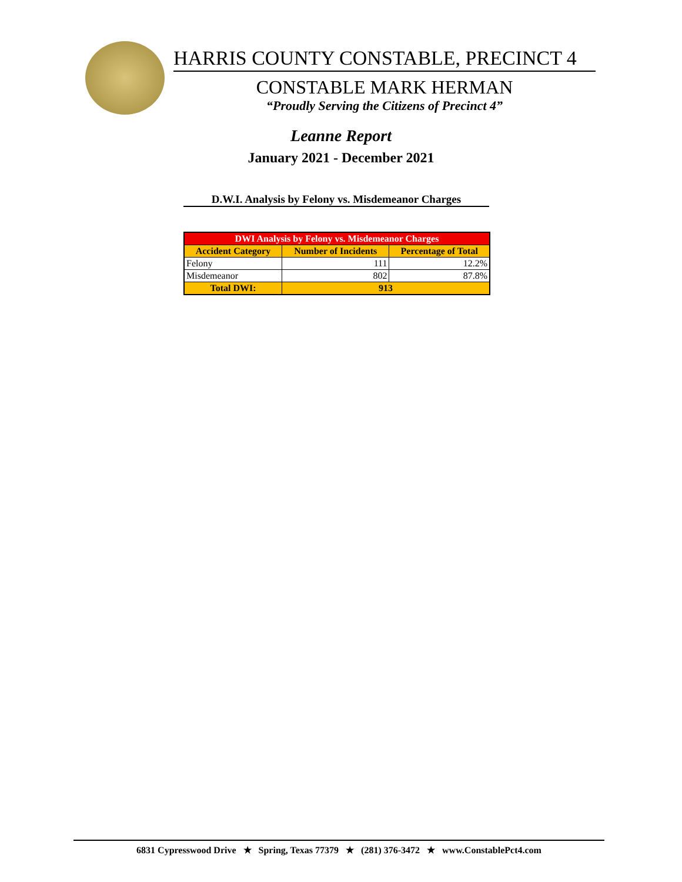HARRIS COUNTY CONSTABLE, PRECINCT 4
CONSTABLE MARK HERMAN
“Proudly Serving the Citizens of Precinct 4”
Leanne Report
January 2021 - December 2021
D.W.I. Analysis by Felony vs. Misdemeanor Charges
| DWI Analysis by Felony vs. Misdemeanor Charges | | |
| --- | --- | --- |
| Accident Category | Number of Incidents | Percentage of Total |
| Felony | 111 | 12.2% |
| Misdemeanor | 802 | 87.8% |
| Total DWI: | 913 | |
6831 Cypresswood Drive ★ Spring, Texas 77379 ★ (281) 376-3472 ★ www.ConstablePct4.com